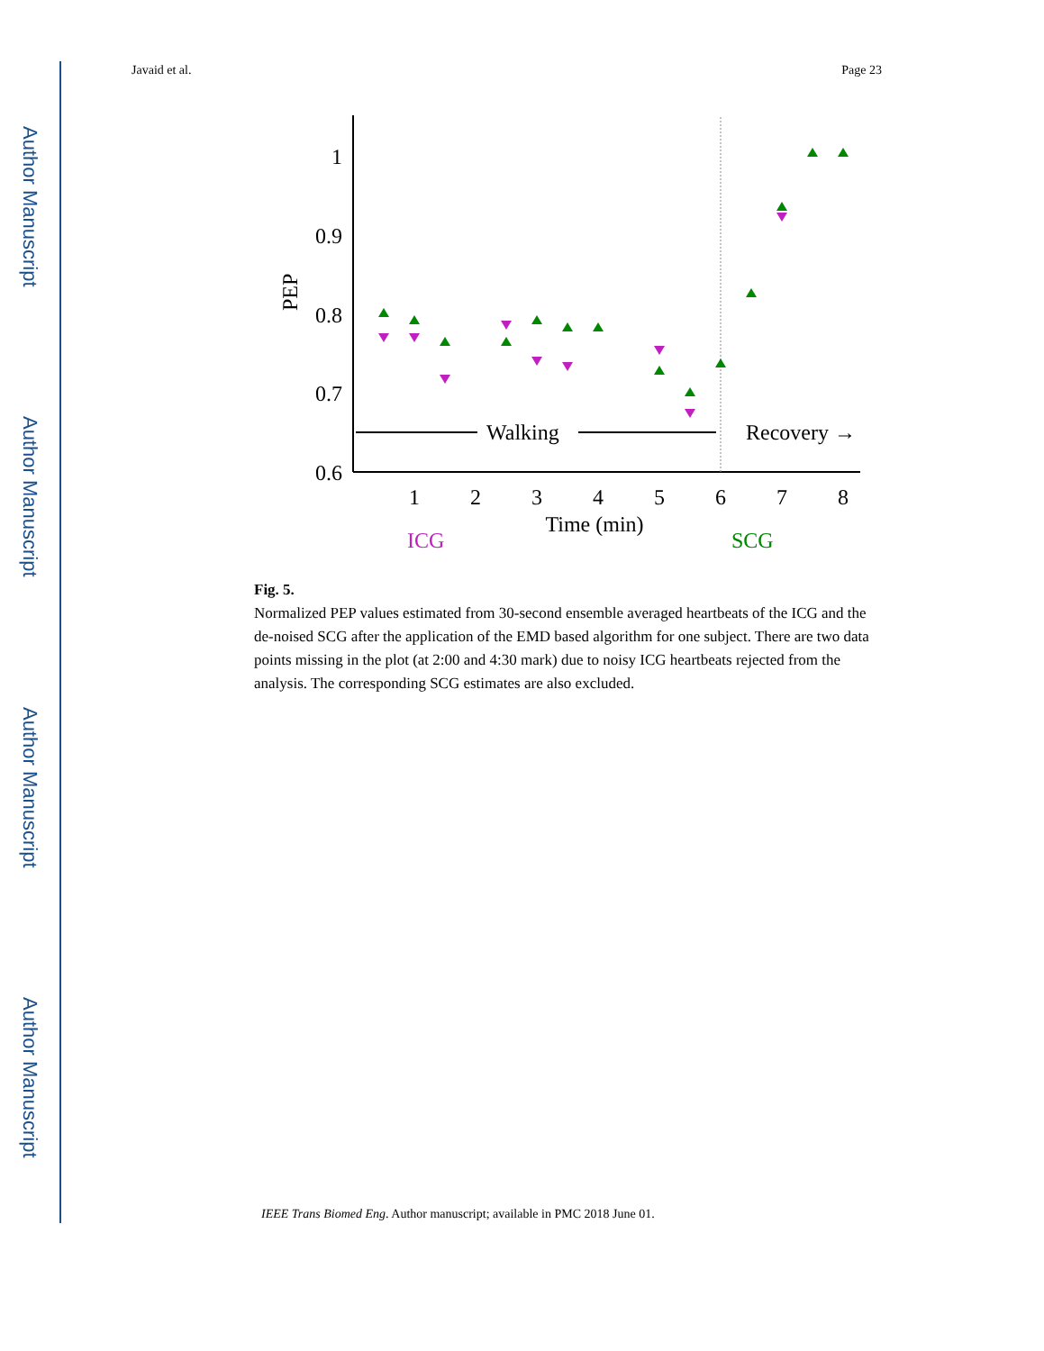Author Manuscript
Author Manuscript
Author Manuscript
Author Manuscript
Javaid et al. Page 23
1
0.9
0.8
0.7
0.6
PEP
1
2
3
4
5
6
7
8
Time (min)
Walking
Recovery →
ICG
SCG
Fig. 5.
Normalized PEP values estimated from 30-second ensemble averaged heartbeats of the ICG and the de-noised SCG after the application of the EMD based algorithm for one subject. There are two data points missing in the plot (at 2:00 and 4:30 mark) due to noisy ICG heartbeats rejected from the analysis. The corresponding SCG estimates are also excluded.
IEEE Trans Biomed Eng. Author manuscript; available in PMC 2018 June 01.